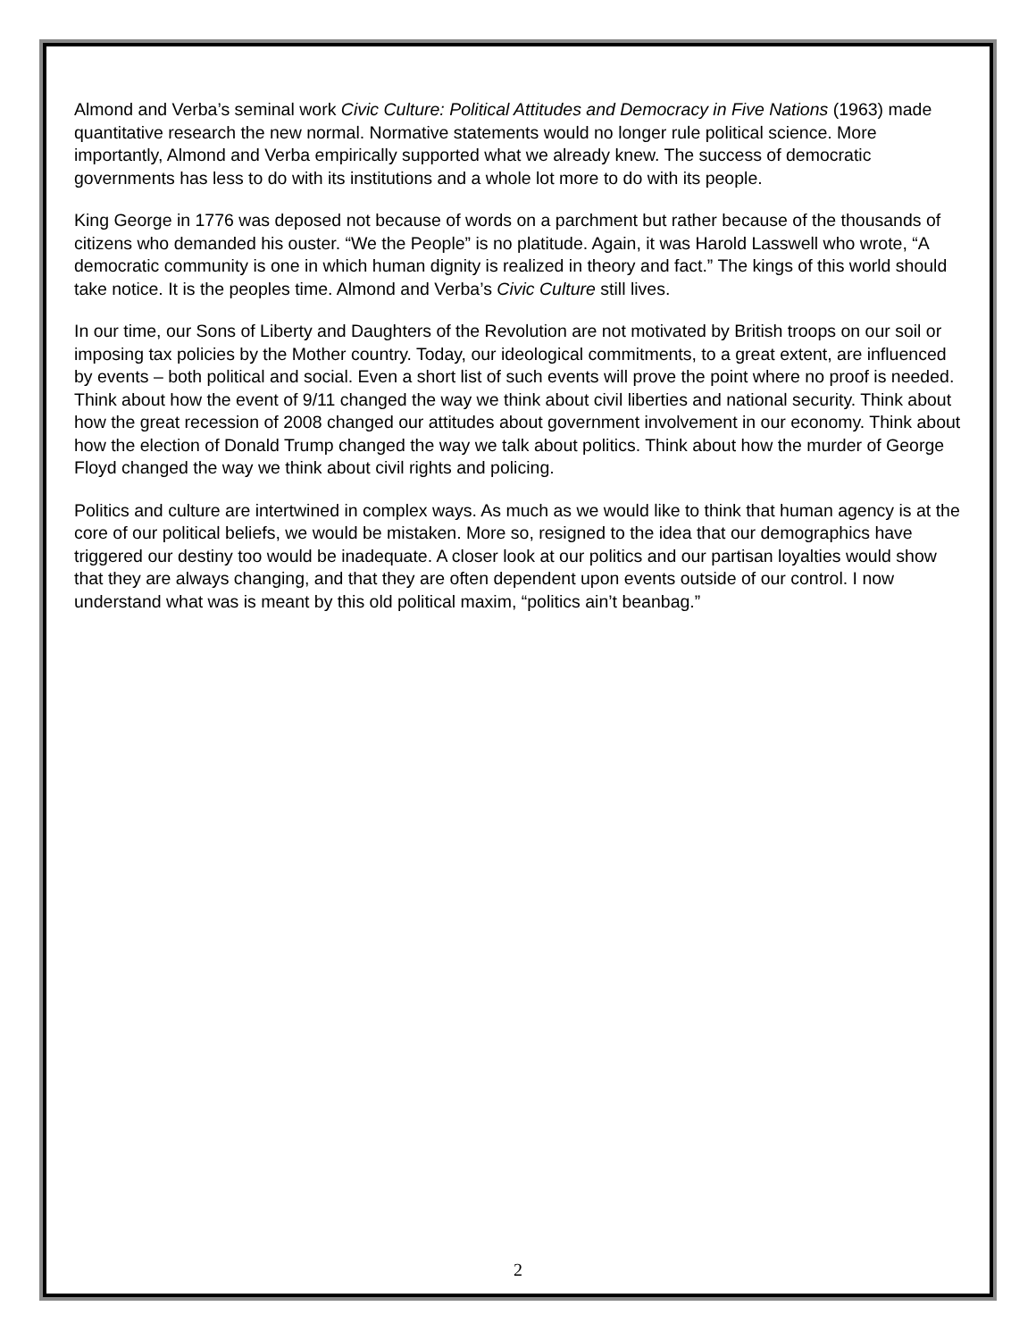Almond and Verba’s seminal work Civic Culture: Political Attitudes and Democracy in Five Nations (1963) made quantitative research the new normal. Normative statements would no longer rule political science. More importantly, Almond and Verba empirically supported what we already knew. The success of democratic governments has less to do with its institutions and a whole lot more to do with its people.
King George in 1776 was deposed not because of words on a parchment but rather because of the thousands of citizens who demanded his ouster. “We the People” is no platitude. Again, it was Harold Lasswell who wrote, “A democratic community is one in which human dignity is realized in theory and fact.” The kings of this world should take notice. It is the peoples time. Almond and Verba’s Civic Culture still lives.
In our time, our Sons of Liberty and Daughters of the Revolution are not motivated by British troops on our soil or imposing tax policies by the Mother country. Today, our ideological commitments, to a great extent, are influenced by events – both political and social. Even a short list of such events will prove the point where no proof is needed. Think about how the event of 9/11 changed the way we think about civil liberties and national security. Think about how the great recession of 2008 changed our attitudes about government involvement in our economy. Think about how the election of Donald Trump changed the way we talk about politics. Think about how the murder of George Floyd changed the way we think about civil rights and policing.
Politics and culture are intertwined in complex ways. As much as we would like to think that human agency is at the core of our political beliefs, we would be mistaken. More so, resigned to the idea that our demographics have triggered our destiny too would be inadequate. A closer look at our politics and our partisan loyalties would show that they are always changing, and that they are often dependent upon events outside of our control. I now understand what was is meant by this old political maxim, “politics ain’t beanbag.”
2